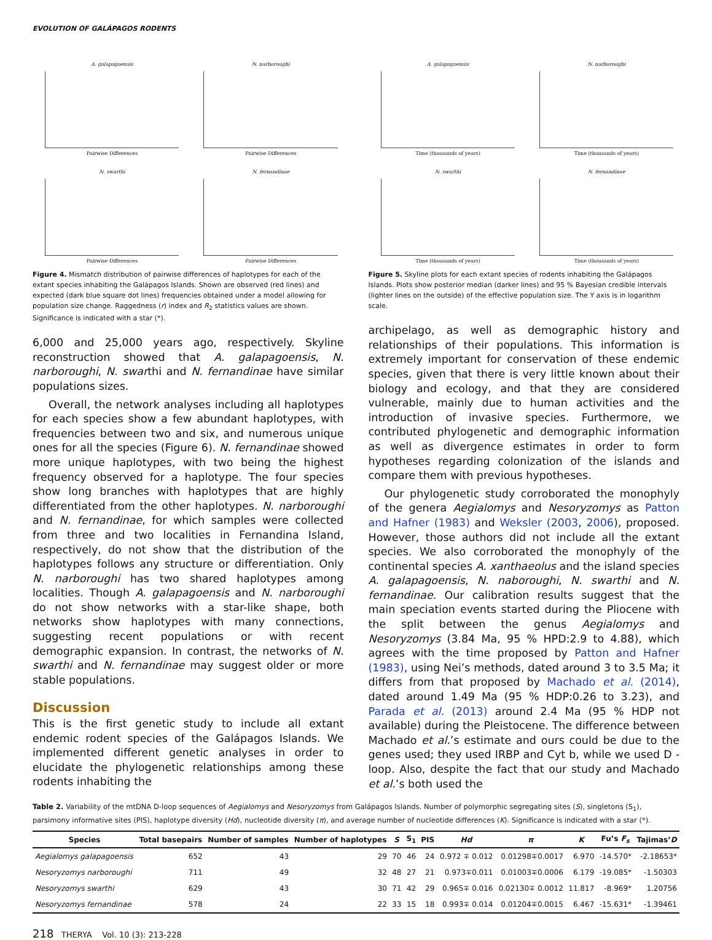EVOLUTION OF GALÁPAGOS RODENTS
A. galapagoensis
Pairwise Differences
N. narboroughi
Pairwise Differences
N. swarthi
Pairwise Differences
N. fernandinae
Pairwise Differences
A. galapagoensis
Time (thousands of years)
N. narboroughi
Time (thousands of years)
N. swarthi
Time (thousands of years)
N. fernandinae
Time (thousands of years)
Figure 4. Mismatch distribution of pairwise differences of haplotypes for each of the extant species inhabiting the Galápagos Islands. Shown are observed (red lines) and expected (dark blue square dot lines) frequencies obtained under a model allowing for population size change. Raggedness (r) index and R<sub>2</sub> statistics values are shown. Significance is indicated with a star (*).
Figure 5. Skyline plots for each extant species of rodents inhabiting the Galápagos Islands. Plots show posterior median (darker lines) and 95 % Bayesian credible intervals (lighter lines on the outside) of the effective population size. The Y axis is in logarithm scale.
6,000 and 25,000 years ago, respectively. Skyline reconstruction showed that A. galapagoensis, N. narboroughi, N. swarthi and N. fernandinae have similar populations sizes.
Overall, the network analyses including all haplotypes for each species show a few abundant haplotypes, with frequencies between two and six, and numerous unique ones for all the species (Figure 6). N. fernandinae showed more unique haplotypes, with two being the highest frequency observed for a haplotype. The four species show long branches with haplotypes that are highly differentiated from the other haplotypes. N. narboroughi and N. fernandinae, for which samples were collected from three and two localities in Fernandina Island, respectively, do not show that the distribution of the haplotypes follows any structure or differentiation. Only N. narboroughi has two shared haplotypes among localities. Though A. galapagoensis and N. narboroughi do not show networks with a star-like shape, both networks show haplotypes with many connections, suggesting recent populations or with recent demographic expansion. In contrast, the networks of N. swarthi and N. fernandinae may suggest older or more stable populations.
Discussion
This is the first genetic study to include all extant endemic rodent species of the Galápagos Islands. We implemented different genetic analyses in order to elucidate the phylogenetic relationships among these rodents inhabiting the
archipelago, as well as demographic history and relationships of their populations. This information is extremely important for conservation of these endemic species, given that there is very little known about their biology and ecology, and that they are considered vulnerable, mainly due to human activities and the introduction of invasive species. Furthermore, we contributed phylogenetic and demographic information as well as divergence estimates in order to form hypotheses regarding colonization of the islands and compare them with previous hypotheses.
Our phylogenetic study corroborated the monophyly of the genera Aegialomys and Nesoryzomys as Patton and Hafner (1983) and Weksler (2003, 2006), proposed. However, those authors did not include all the extant species. We also corroborated the monophyly of the continental species A. xanthaeolus and the island species A. galapagoensis, N. naboroughi, N. swarthi and N. fernandinae. Our calibration results suggest that the main speciation events started during the Pliocene with the split between the genus Aegialomys and Nesoryzomys (3.84 Ma, 95 % HPD:2.9 to 4.88), which agrees with the time proposed by Patton and Hafner (1983), using Nei’s methods, dated around 3 to 3.5 Ma; it differs from that proposed by Machado et al. (2014), dated around 1.49 Ma (95 % HDP:0.26 to 3.23), and Parada et al. (2013) around 2.4 Ma (95 % HDP not available) during the Pleistocene. The difference between Machado et al.’s estimate and ours could be due to the genes used; they used IRBP and Cyt b, while we used D - loop. Also, despite the fact that our study and Machado et al.’s both used the
Table 2. Variability of the mtDNA D-loop sequences of Aegialomys and Nesoryzomys from Galápagos Islands. Number of polymorphic segregating sites (S), singletons (S<sub>1</sub>), parsimony informative sites (PIS), haplotype diversity (Hd), nucleotide diversity (π), and average number of nucleotide differences (K). Significance is indicated with a star (*).
| Species | Total basepairs | Number of samples | Number of haplotypes | S | S<sub>1</sub> | PIS | Hd | π | K | Fu’s F<sub>s</sub> | Tajimas’ D |
| --- | --- | --- | --- | --- | --- | --- | --- | --- | --- | --- | --- |
| Aegialomys galapagoensis | 652 | 43 | 29 | 70 | 46 | 24 | 0.972 ∓ 0.012 | 0.01298∓0.0017 | 6.970 | -14.570* | -2.18653* |
| Nesoryzomys narboroughi | 711 | 49 | 32 | 48 | 27 | 21 | 0.973∓0.011 | 0.01003∓0.0006 | 6.179 | -19.085* | -1.50303 |
| Nesoryzomys swarthi | 629 | 43 | 30 | 71 | 42 | 29 | 0.965∓ 0.016 | 0.02130∓ 0.0012 | 11.817 | -8.969* | 1.20756 |
| Nesoryzomys fernandinae | 578 | 24 | 22 | 33 | 15 | 18 | 0.993∓ 0.014 | 0.01204∓0.0015 | 6.467 | -15.631* | -1.39461 |
218 THERYA Vol. 10 (3): 213-228